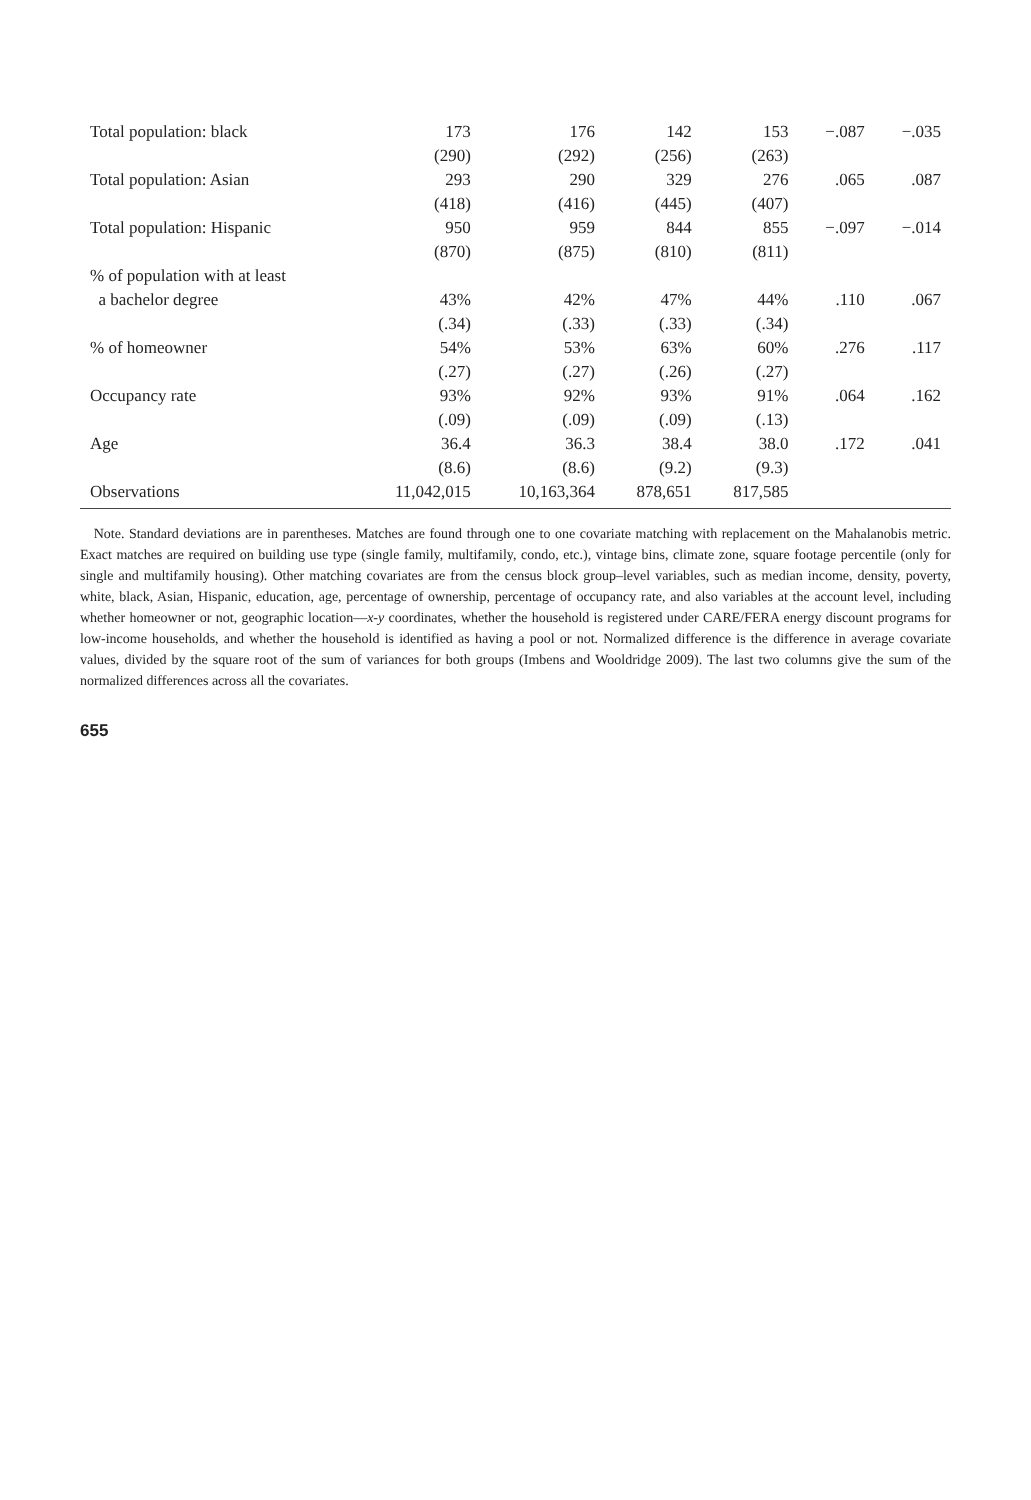| Total population: black | 173 | 176 | 142 | 153 | −.087 | −.035 |
| | (290) | (292) | (256) | (263) | | |
| Total population: Asian | 293 | 290 | 329 | 276 | .065 | .087 |
| | (418) | (416) | (445) | (407) | | |
| Total population: Hispanic | 950 | 959 | 844 | 855 | −.097 | −.014 |
| | (870) | (875) | (810) | (811) | | |
| % of population with at least | | | | | | |
| a bachelor degree | 43% | 42% | 47% | 44% | .110 | .067 |
| | (.34) | (.33) | (.33) | (.34) | | |
| % of homeowner | 54% | 53% | 63% | 60% | .276 | .117 |
| | (.27) | (.27) | (.26) | (.27) | | |
| Occupancy rate | 93% | 92% | 93% | 91% | .064 | .162 |
| | (.09) | (.09) | (.09) | (.13) | | |
| Age | 36.4 | 36.3 | 38.4 | 38.0 | .172 | .041 |
| | (8.6) | (8.6) | (9.2) | (9.3) | | |
| Observations | 11,042,015 | 10,163,364 | 878,651 | 817,585 | | |
Note. Standard deviations are in parentheses. Matches are found through one to one covariate matching with replacement on the Mahalanobis metric. Exact matches are required on building use type (single family, multifamily, condo, etc.), vintage bins, climate zone, square footage percentile (only for single and multifamily housing). Other matching covariates are from the census block group–level variables, such as median income, density, poverty, white, black, Asian, Hispanic, education, age, percentage of ownership, percentage of occupancy rate, and also variables at the account level, including whether homeowner or not, geographic location—x-y coordinates, whether the household is registered under CARE/FERA energy discount programs for low-income households, and whether the household is identified as having a pool or not. Normalized difference is the difference in average covariate values, divided by the square root of the sum of variances for both groups (Imbens and Wooldridge 2009). The last two columns give the sum of the normalized differences across all the covariates.
655